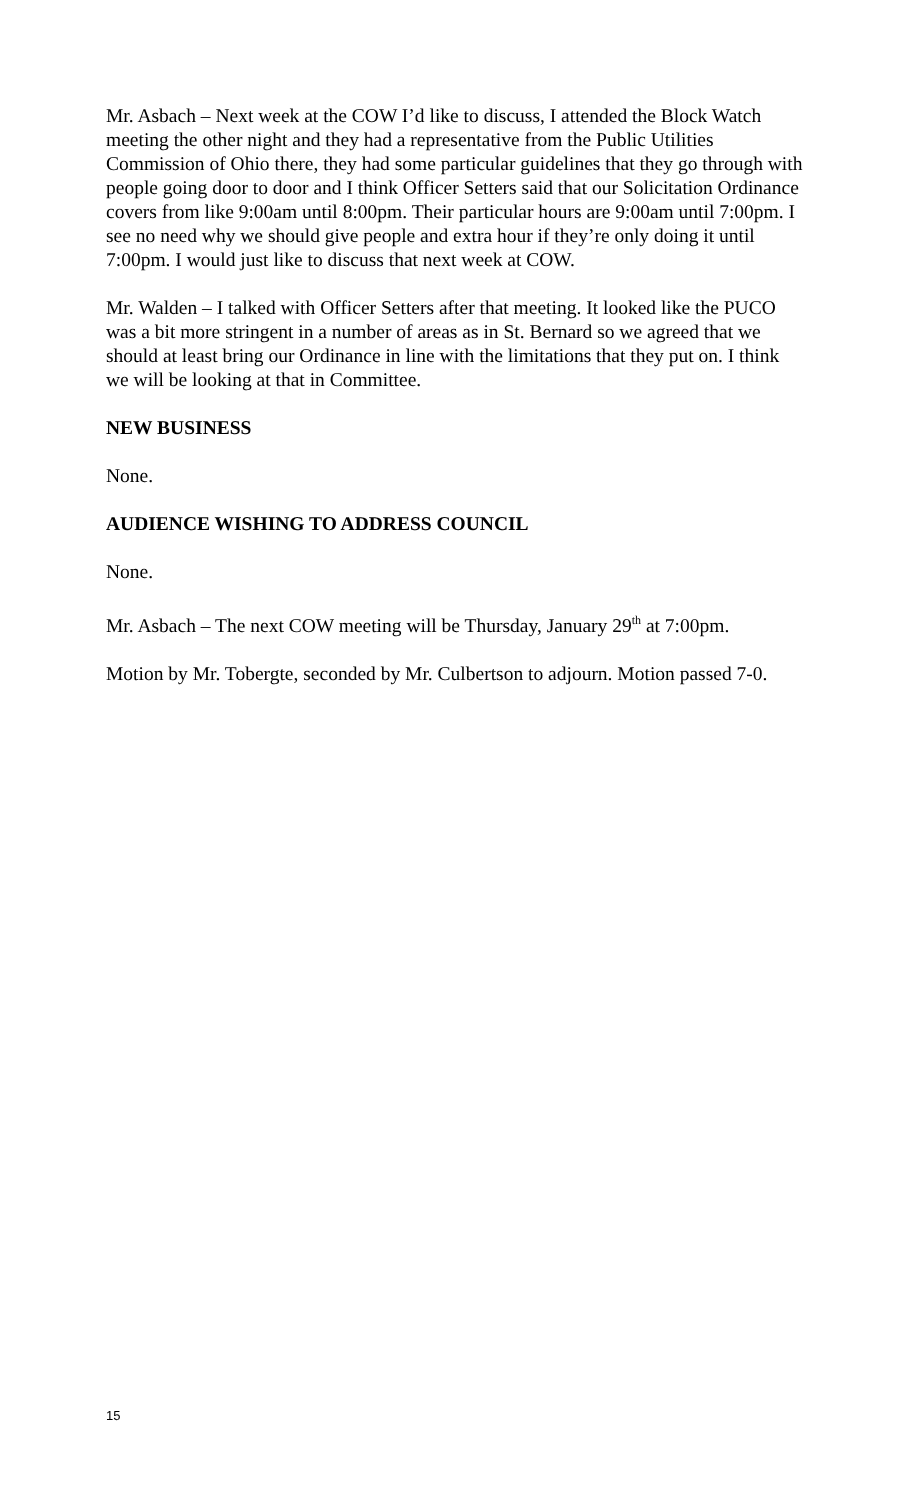Mr. Asbach – Next week at the COW I’d like to discuss, I attended the Block Watch meeting the other night and they had a representative from the Public Utilities Commission of Ohio there, they had some particular guidelines that they go through with people going door to door and I think Officer Setters said that our Solicitation Ordinance covers from like 9:00am until 8:00pm. Their particular hours are 9:00am until 7:00pm. I see no need why we should give people and extra hour if they’re only doing it until 7:00pm. I would just like to discuss that next week at COW.
Mr. Walden – I talked with Officer Setters after that meeting. It looked like the PUCO was a bit more stringent in a number of areas as in St. Bernard so we agreed that we should at least bring our Ordinance in line with the limitations that they put on. I think we will be looking at that in Committee.
NEW BUSINESS
None.
AUDIENCE WISHING TO ADDRESS COUNCIL
None.
Mr. Asbach – The next COW meeting will be Thursday, January 29<sup>th</sup> at 7:00pm.
Motion by Mr. Tobergte, seconded by Mr. Culbertson to adjourn. Motion passed 7-0.
15